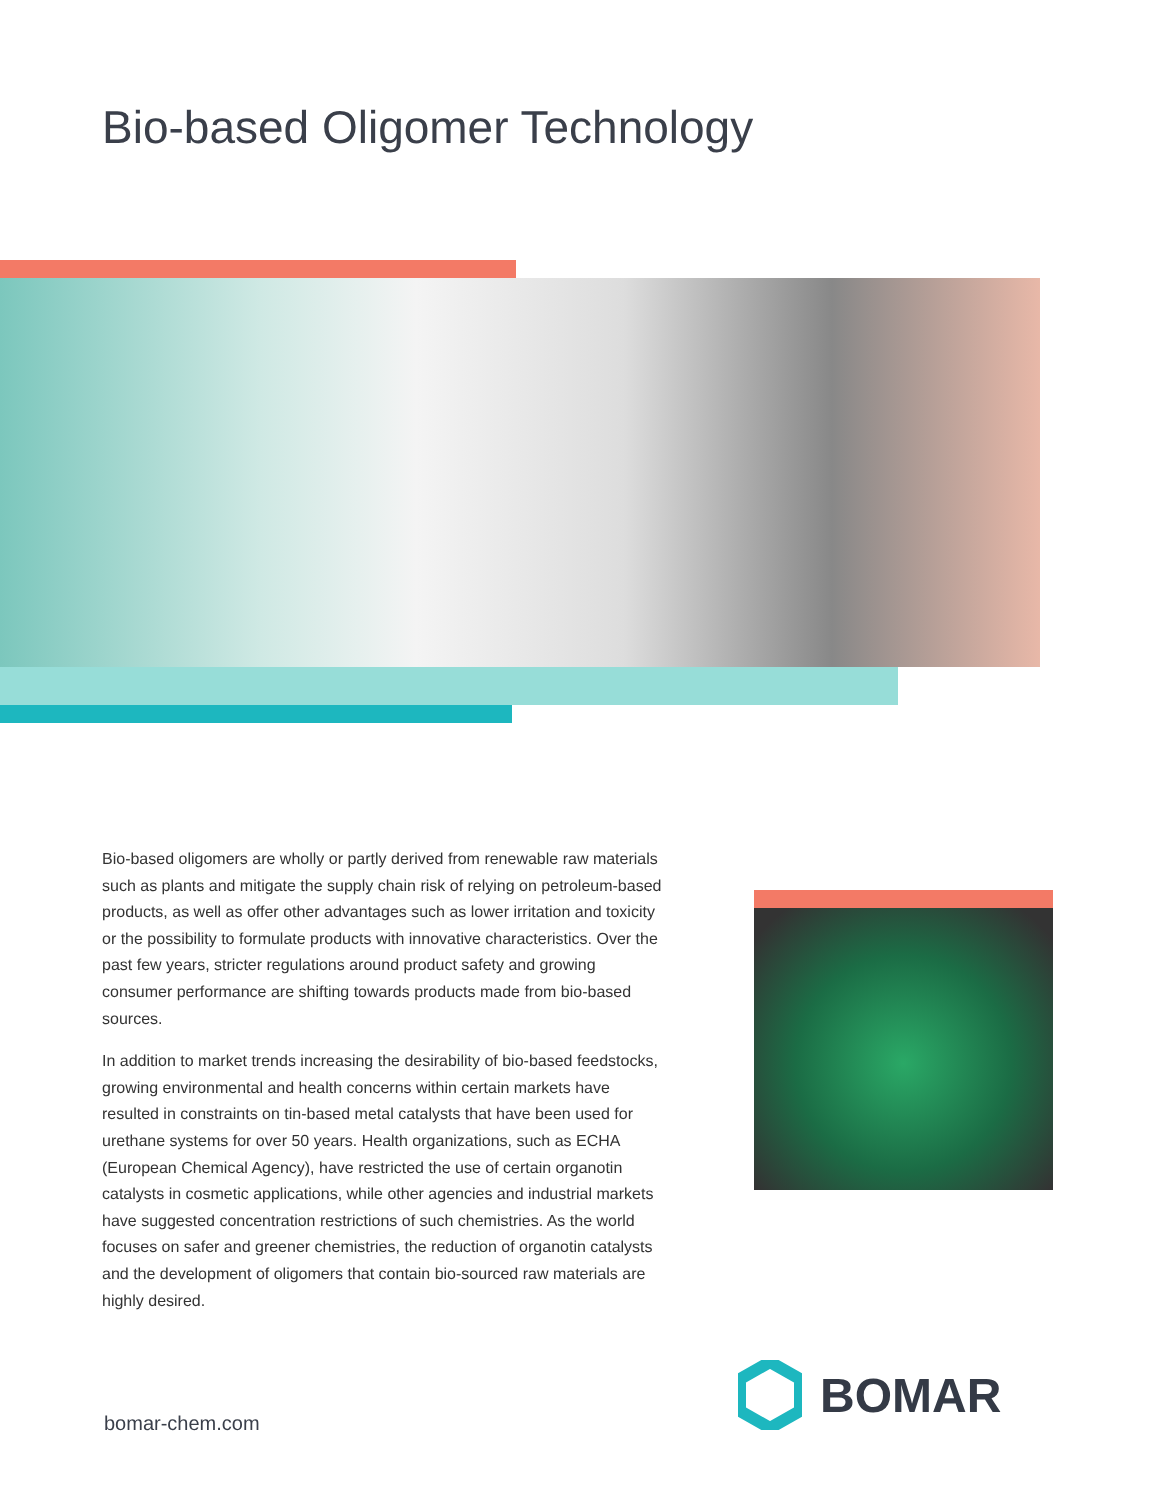Bio-based Oligomer Technology
Bio-based oligomers are wholly or partly derived from renewable raw materials such as plants and mitigate the supply chain risk of relying on petroleum-based products, as well as offer other advantages such as lower irritation and toxicity or the possibility to formulate products with innovative characteristics. Over the past few years, stricter regulations around product safety and growing consumer performance are shifting towards products made from bio-based sources.
In addition to market trends increasing the desirability of bio-based feedstocks, growing environmental and health concerns within certain markets have resulted in constraints on tin-based metal catalysts that have been used for urethane systems for over 50 years. Health organizations, such as ECHA (European Chemical Agency), have restricted the use of certain organotin catalysts in cosmetic applications, while other agencies and industrial markets have suggested concentration restrictions of such chemistries. As the world focuses on safer and greener chemistries, the reduction of organotin catalysts and the development of oligomers that contain bio-sourced raw materials are highly desired.
bomar-chem.com
BOMAR